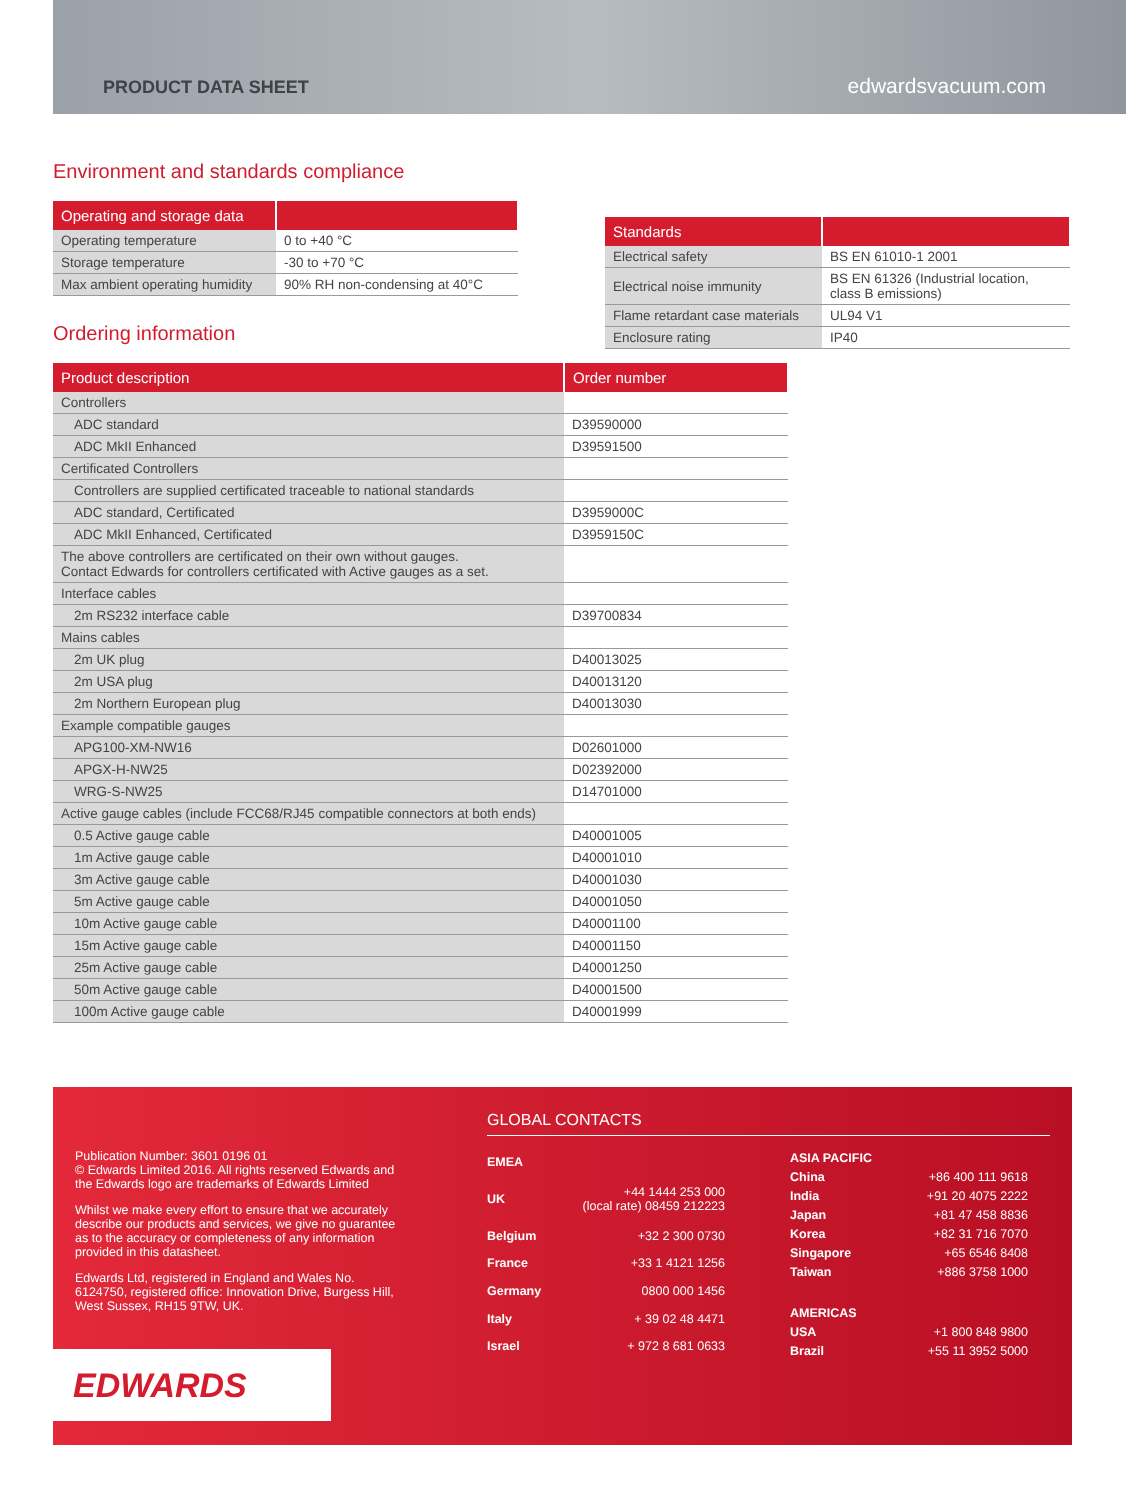PRODUCT DATA SHEET edwardsvacuum.com
Environment and standards compliance
| Operating and storage data | |
| --- | --- |
| Operating temperature | 0 to +40 °C |
| Storage temperature | -30 to +70 °C |
| Max ambient operating humidity | 90% RH non-condensing at 40°C |
Ordering information
| Standards | |
| --- | --- |
| Electrical safety | BS EN 61010-1 2001 |
| Electrical noise immunity | BS EN 61326 (Industrial location, class B emissions) |
| Flame retardant case materials | UL94 V1 |
| Enclosure rating | IP40 |
| Product description | Order number |
| --- | --- |
| Controllers | |
| ADC standard | D39590000 |
| ADC MkII Enhanced | D39591500 |
| Certificated Controllers | |
| Controllers are supplied certificated traceable to national standards | |
| ADC standard, Certificated | D3959000C |
| ADC MkII Enhanced, Certificated | D3959150C |
| The above controllers are certificated on their own without gauges. Contact Edwards for controllers certificated with Active gauges as a set. | |
| Interface cables | |
| 2m RS232 interface cable | D39700834 |
| Mains cables | |
| 2m UK plug | D40013025 |
| 2m USA plug | D40013120 |
| 2m Northern European plug | D40013030 |
| Example compatible gauges | |
| APG100-XM-NW16 | D02601000 |
| APGX-H-NW25 | D02392000 |
| WRG-S-NW25 | D14701000 |
| Active gauge cables (include FCC68/RJ45 compatible connectors at both ends) | |
| 0.5 Active gauge cable | D40001005 |
| 1m Active gauge cable | D40001010 |
| 3m Active gauge cable | D40001030 |
| 5m Active gauge cable | D40001050 |
| 10m Active gauge cable | D40001100 |
| 15m Active gauge cable | D40001150 |
| 25m Active gauge cable | D40001250 |
| 50m Active gauge cable | D40001500 |
| 100m Active gauge cable | D40001999 |
Publication Number: 3601 0196 01
© Edwards Limited 2016. All rights reserved Edwards and the Edwards logo are trademarks of Edwards Limited
Whilst we make every effort to ensure that we accurately describe our products and services, we give no guarantee as to the accuracy or completeness of any information provided in this datasheet.
Edwards Ltd, registered in England and Wales No. 6124750, registered office: Innovation Drive, Burgess Hill, West Sussex, RH15 9TW, UK.
EDWARDS
GLOBAL CONTACTS
| EMEA | |
| UK | +44 1444 253 000 (local rate) 08459 212223 |
| Belgium | +32 2 300 0730 |
| France | +33 1 4121 1256 |
| Germany | 0800 000 1456 |
| Italy | + 39 02 48 4471 |
| Israel | + 972 8 681 0633 |
| ASIA PACIFIC | |
| China | +86 400 111 9618 |
| India | +91 20 4075 2222 |
| Japan | +81 47 458 8836 |
| Korea | +82 31 716 7070 |
| Singapore | +65 6546 8408 |
| Taiwan | +886 3758 1000 |
| AMERICAS | |
| USA | +1 800 848 9800 |
| Brazil | +55 11 3952 5000 |